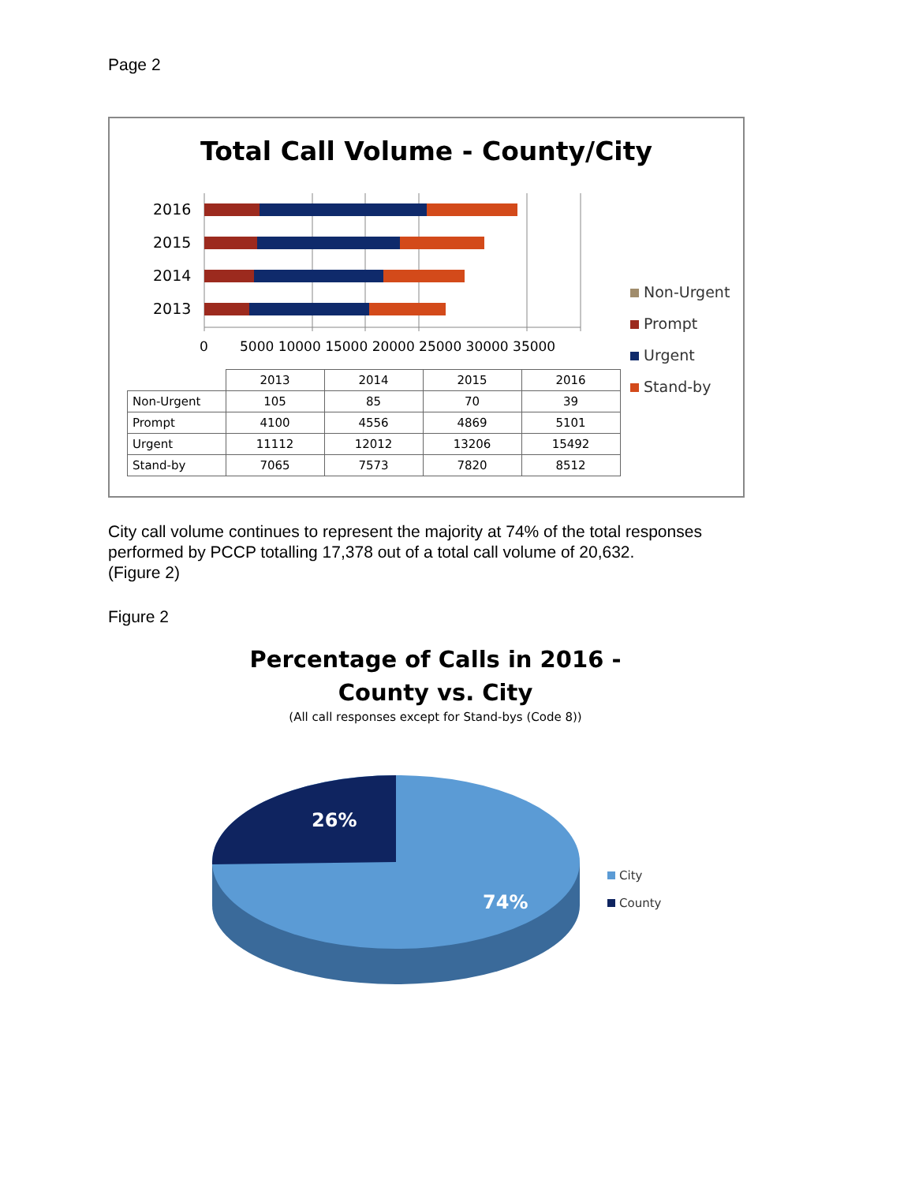Page 2
Total Call Volume - County/City
2016
2015
2014
2013
0
5000 10000 15000 20000 25000 30000 35000
Non-Urgent
Prompt
Urgent
Stand-by
| | 2013 | 2014 | 2015 | 2016 |
| --- | --- | --- | --- | --- |
| Non-Urgent | 105 | 85 | 70 | 39 |
| Prompt | 4100 | 4556 | 4869 | 5101 |
| Urgent | 11112 | 12012 | 13206 | 15492 |
| Stand-by | 7065 | 7573 | 7820 | 8512 |
City call volume continues to represent the majority at 74% of the total responses performed by PCCP totalling 17,378 out of a total call volume of 20,632.
(Figure 2)
Figure 2
Percentage of Calls in 2016 -
County vs. City
(All call responses except for Stand-bys (Code 8))
26%
74%
City
County